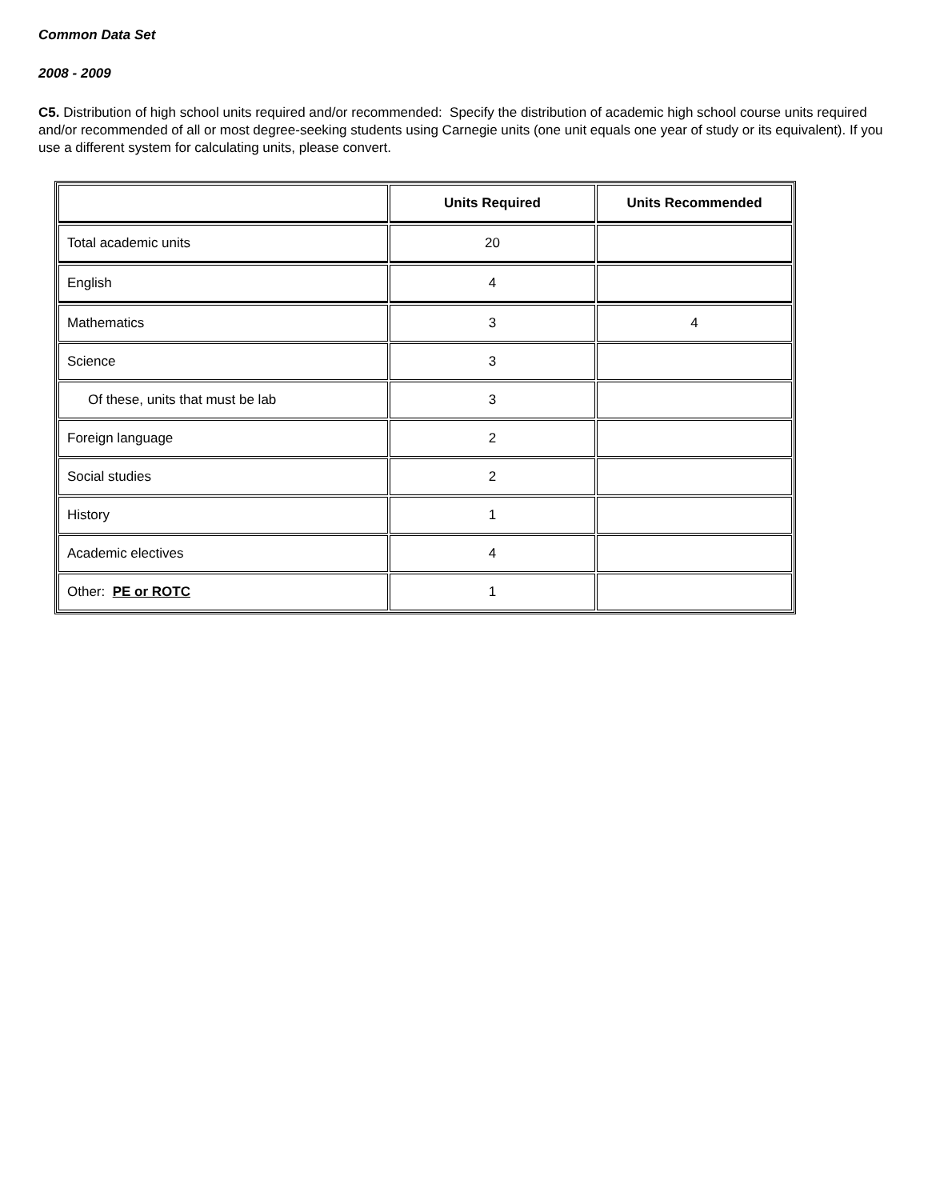Common Data Set
2008 - 2009
C5. Distribution of high school units required and/or recommended: Specify the distribution of academic high school course units required and/or recommended of all or most degree-seeking students using Carnegie units (one unit equals one year of study or its equivalent). If you use a different system for calculating units, please convert.
| | Units Required | Units Recommended |
| --- | --- | --- |
| Total academic units | 20 | |
| English | 4 | |
| Mathematics | 3 | 4 |
| Science | 3 | |
| Of these, units that must be lab | 3 | |
| Foreign language | 2 | |
| Social studies | 2 | |
| History | 1 | |
| Academic electives | 4 | |
| Other: PE or ROTC | 1 | |